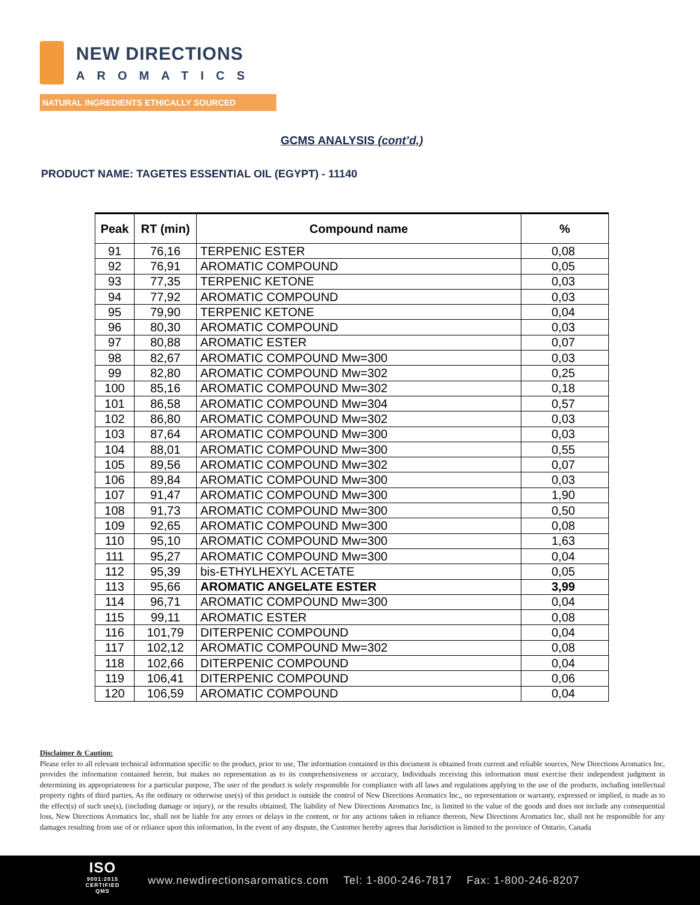NEW DIRECTIONS
AROMATICS
NATURAL INGREDIENTS ETHICALLY SOURCED
GCMS ANALYSIS (cont’d,)
PRODUCT NAME: TAGETES ESSENTIAL OIL (EGYPT) - 11140
| Peak | RT (min) | Compound name | % |
| --- | --- | --- | --- |
| 91 | 76,16 | TERPENIC ESTER | 0,08 |
| 92 | 76,91 | AROMATIC COMPOUND | 0,05 |
| 93 | 77,35 | TERPENIC KETONE | 0,03 |
| 94 | 77,92 | AROMATIC COMPOUND | 0,03 |
| 95 | 79,90 | TERPENIC KETONE | 0,04 |
| 96 | 80,30 | AROMATIC COMPOUND | 0,03 |
| 97 | 80,88 | AROMATIC ESTER | 0,07 |
| 98 | 82,67 | AROMATIC COMPOUND Mw=300 | 0,03 |
| 99 | 82,80 | AROMATIC COMPOUND Mw=302 | 0,25 |
| 100 | 85,16 | AROMATIC COMPOUND Mw=302 | 0,18 |
| 101 | 86,58 | AROMATIC COMPOUND Mw=304 | 0,57 |
| 102 | 86,80 | AROMATIC COMPOUND Mw=302 | 0,03 |
| 103 | 87,64 | AROMATIC COMPOUND Mw=300 | 0,03 |
| 104 | 88,01 | AROMATIC COMPOUND Mw=300 | 0,55 |
| 105 | 89,56 | AROMATIC COMPOUND Mw=302 | 0,07 |
| 106 | 89,84 | AROMATIC COMPOUND Mw=300 | 0,03 |
| 107 | 91,47 | AROMATIC COMPOUND Mw=300 | 1,90 |
| 108 | 91,73 | AROMATIC COMPOUND Mw=300 | 0,50 |
| 109 | 92,65 | AROMATIC COMPOUND Mw=300 | 0,08 |
| 110 | 95,10 | AROMATIC COMPOUND Mw=300 | 1,63 |
| 111 | 95,27 | AROMATIC COMPOUND Mw=300 | 0,04 |
| 112 | 95,39 | bis-ETHYLHEXYL ACETATE | 0,05 |
| 113 | 95,66 | AROMATIC ANGELATE ESTER | 3,99 |
| 114 | 96,71 | AROMATIC COMPOUND Mw=300 | 0,04 |
| 115 | 99,11 | AROMATIC ESTER | 0,08 |
| 116 | 101,79 | DITERPENIC COMPOUND | 0,04 |
| 117 | 102,12 | AROMATIC COMPOUND Mw=302 | 0,08 |
| 118 | 102,66 | DITERPENIC COMPOUND | 0,04 |
| 119 | 106,41 | DITERPENIC COMPOUND | 0,06 |
| 120 | 106,59 | AROMATIC COMPOUND | 0,04 |
Disclaimer & Caution:
Please refer to all relevant technical information specific to the product, prior to use, The information contained in this document is obtained from current and reliable sources, New Directions Aromatics Inc, provides the information contained herein, but makes no representation as to its comprehensiveness or accuracy, Individuals receiving this information must exercise their independent judgment in determining its appropriateness for a particular purpose, The user of the product is solely responsible for compliance with all laws and regulations applying to the use of the products, including intellectual property rights of third parties, As the ordinary or otherwise use(s) of this product is outside the control of New Directions Aromatics Inc,, no representation or warranty, expressed or implied, is made as to the effect(s) of such use(s), (including damage or injury), or the results obtained, The liability of New Directions Aromatics Inc, is limited to the value of the goods and does not include any consequential loss, New Directions Aromatics Inc, shall not be liable for any errors or delays in the content, or for any actions taken in reliance thereon, New Directions Aromatics Inc, shall not be responsible for any damages resulting from use of or reliance upon this information, In the event of any dispute, the Customer hereby agrees that Jurisdiction is limited to the province of Ontario, Canada
ISO
9001:2015
CERTIFIED QMS
www.newdirectionsaromatics.com Tel: 1-800-246-7817 Fax: 1-800-246-8207